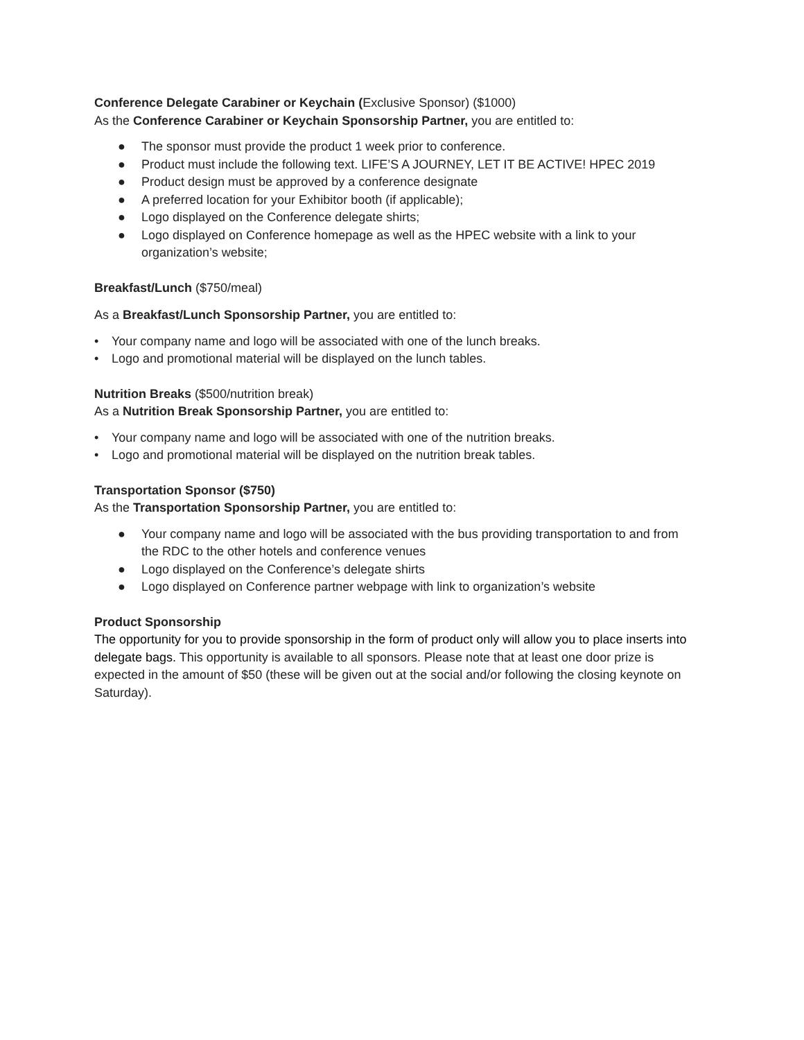Conference Delegate Carabiner or Keychain (Exclusive Sponsor) ($1000)
As the Conference Carabiner or Keychain Sponsorship Partner, you are entitled to:
● The sponsor must provide the product 1 week prior to conference.
● Product must include the following text. LIFE’S A JOURNEY, LET IT BE ACTIVE! HPEC 2019
● Product design must be approved by a conference designate
● A preferred location for your Exhibitor booth (if applicable);
● Logo displayed on the Conference delegate shirts;
● Logo displayed on Conference homepage as well as the HPEC website with a link to your organization’s website;
Breakfast/Lunch ($750/meal)
As a Breakfast/Lunch Sponsorship Partner, you are entitled to:
• Your company name and logo will be associated with one of the lunch breaks.
• Logo and promotional material will be displayed on the lunch tables.
Nutrition Breaks ($500/nutrition break)
As a Nutrition Break Sponsorship Partner, you are entitled to:
• Your company name and logo will be associated with one of the nutrition breaks.
• Logo and promotional material will be displayed on the nutrition break tables.
Transportation Sponsor ($750)
As the Transportation Sponsorship Partner, you are entitled to:
● Your company name and logo will be associated with the bus providing transportation to and from the RDC to the other hotels and conference venues
● Logo displayed on the Conference’s delegate shirts
● Logo displayed on Conference partner webpage with link to organization’s website
Product Sponsorship
The opportunity for you to provide sponsorship in the form of product only will allow you to place inserts into delegate bags. This opportunity is available to all sponsors. Please note that at least one door prize is expected in the amount of $50 (these will be given out at the social and/or following the closing keynote on Saturday).